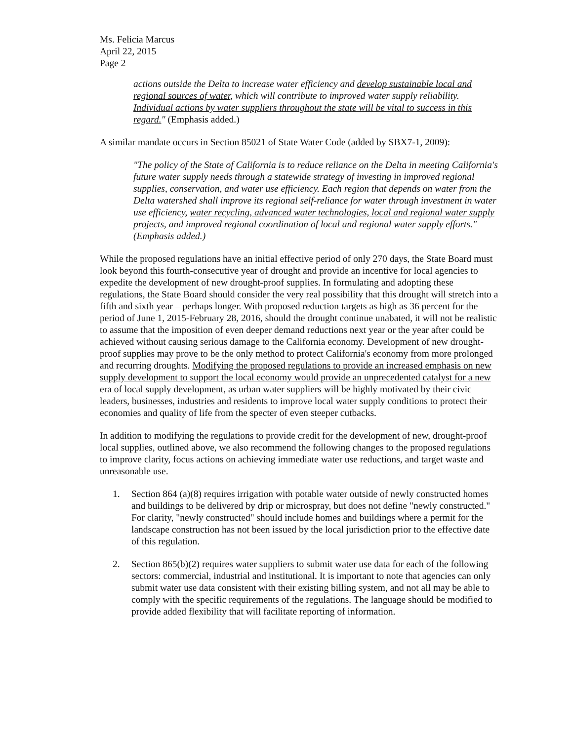Ms. Felicia Marcus
April 22, 2015
Page 2
actions outside the Delta to increase water efficiency and develop sustainable local and regional sources of water, which will contribute to improved water supply reliability. Individual actions by water suppliers throughout the state will be vital to success in this regard." (Emphasis added.)
A similar mandate occurs in Section 85021 of State Water Code (added by SBX7-1, 2009):
"The policy of the State of California is to reduce reliance on the Delta in meeting California's future water supply needs through a statewide strategy of investing in improved regional supplies, conservation, and water use efficiency. Each region that depends on water from the Delta watershed shall improve its regional self-reliance for water through investment in water use efficiency, water recycling, advanced water technologies, local and regional water supply projects, and improved regional coordination of local and regional water supply efforts." (Emphasis added.)
While the proposed regulations have an initial effective period of only 270 days, the State Board must look beyond this fourth-consecutive year of drought and provide an incentive for local agencies to expedite the development of new drought-proof supplies. In formulating and adopting these regulations, the State Board should consider the very real possibility that this drought will stretch into a fifth and sixth year – perhaps longer. With proposed reduction targets as high as 36 percent for the period of June 1, 2015-February 28, 2016, should the drought continue unabated, it will not be realistic to assume that the imposition of even deeper demand reductions next year or the year after could be achieved without causing serious damage to the California economy. Development of new drought-proof supplies may prove to be the only method to protect California's economy from more prolonged and recurring droughts. Modifying the proposed regulations to provide an increased emphasis on new supply development to support the local economy would provide an unprecedented catalyst for a new era of local supply development, as urban water suppliers will be highly motivated by their civic leaders, businesses, industries and residents to improve local water supply conditions to protect their economies and quality of life from the specter of even steeper cutbacks.
In addition to modifying the regulations to provide credit for the development of new, drought-proof local supplies, outlined above, we also recommend the following changes to the proposed regulations to improve clarity, focus actions on achieving immediate water use reductions, and target waste and unreasonable use.
1. Section 864 (a)(8) requires irrigation with potable water outside of newly constructed homes and buildings to be delivered by drip or microspray, but does not define "newly constructed." For clarity, "newly constructed" should include homes and buildings where a permit for the landscape construction has not been issued by the local jurisdiction prior to the effective date of this regulation.
2. Section 865(b)(2) requires water suppliers to submit water use data for each of the following sectors: commercial, industrial and institutional. It is important to note that agencies can only submit water use data consistent with their existing billing system, and not all may be able to comply with the specific requirements of the regulations. The language should be modified to provide added flexibility that will facilitate reporting of information.